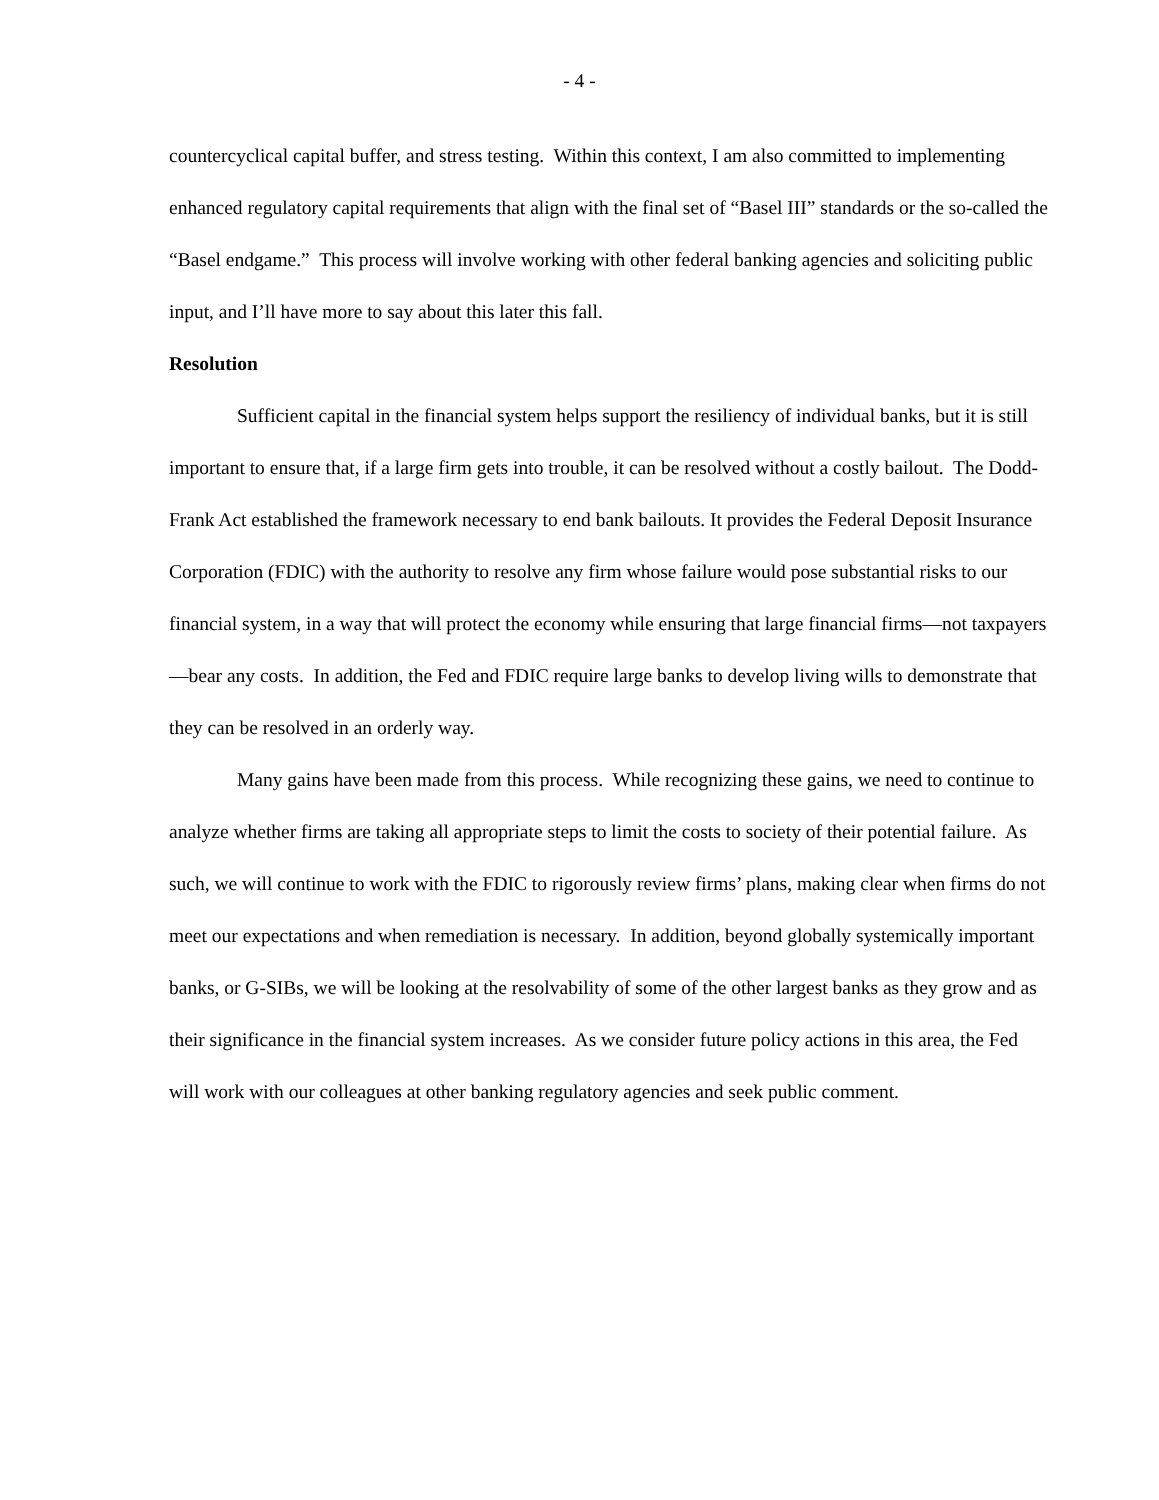- 4 -
countercyclical capital buffer, and stress testing. Within this context, I am also committed to implementing enhanced regulatory capital requirements that align with the final set of “Basel III” standards or the so-called the “Basel endgame.” This process will involve working with other federal banking agencies and soliciting public input, and I’ll have more to say about this later this fall.
Resolution
Sufficient capital in the financial system helps support the resiliency of individual banks, but it is still important to ensure that, if a large firm gets into trouble, it can be resolved without a costly bailout. The Dodd-Frank Act established the framework necessary to end bank bailouts. It provides the Federal Deposit Insurance Corporation (FDIC) with the authority to resolve any firm whose failure would pose substantial risks to our financial system, in a way that will protect the economy while ensuring that large financial firms—not taxpayers—bear any costs. In addition, the Fed and FDIC require large banks to develop living wills to demonstrate that they can be resolved in an orderly way.
Many gains have been made from this process. While recognizing these gains, we need to continue to analyze whether firms are taking all appropriate steps to limit the costs to society of their potential failure. As such, we will continue to work with the FDIC to rigorously review firms’ plans, making clear when firms do not meet our expectations and when remediation is necessary. In addition, beyond globally systemically important banks, or G-SIBs, we will be looking at the resolvability of some of the other largest banks as they grow and as their significance in the financial system increases. As we consider future policy actions in this area, the Fed will work with our colleagues at other banking regulatory agencies and seek public comment.